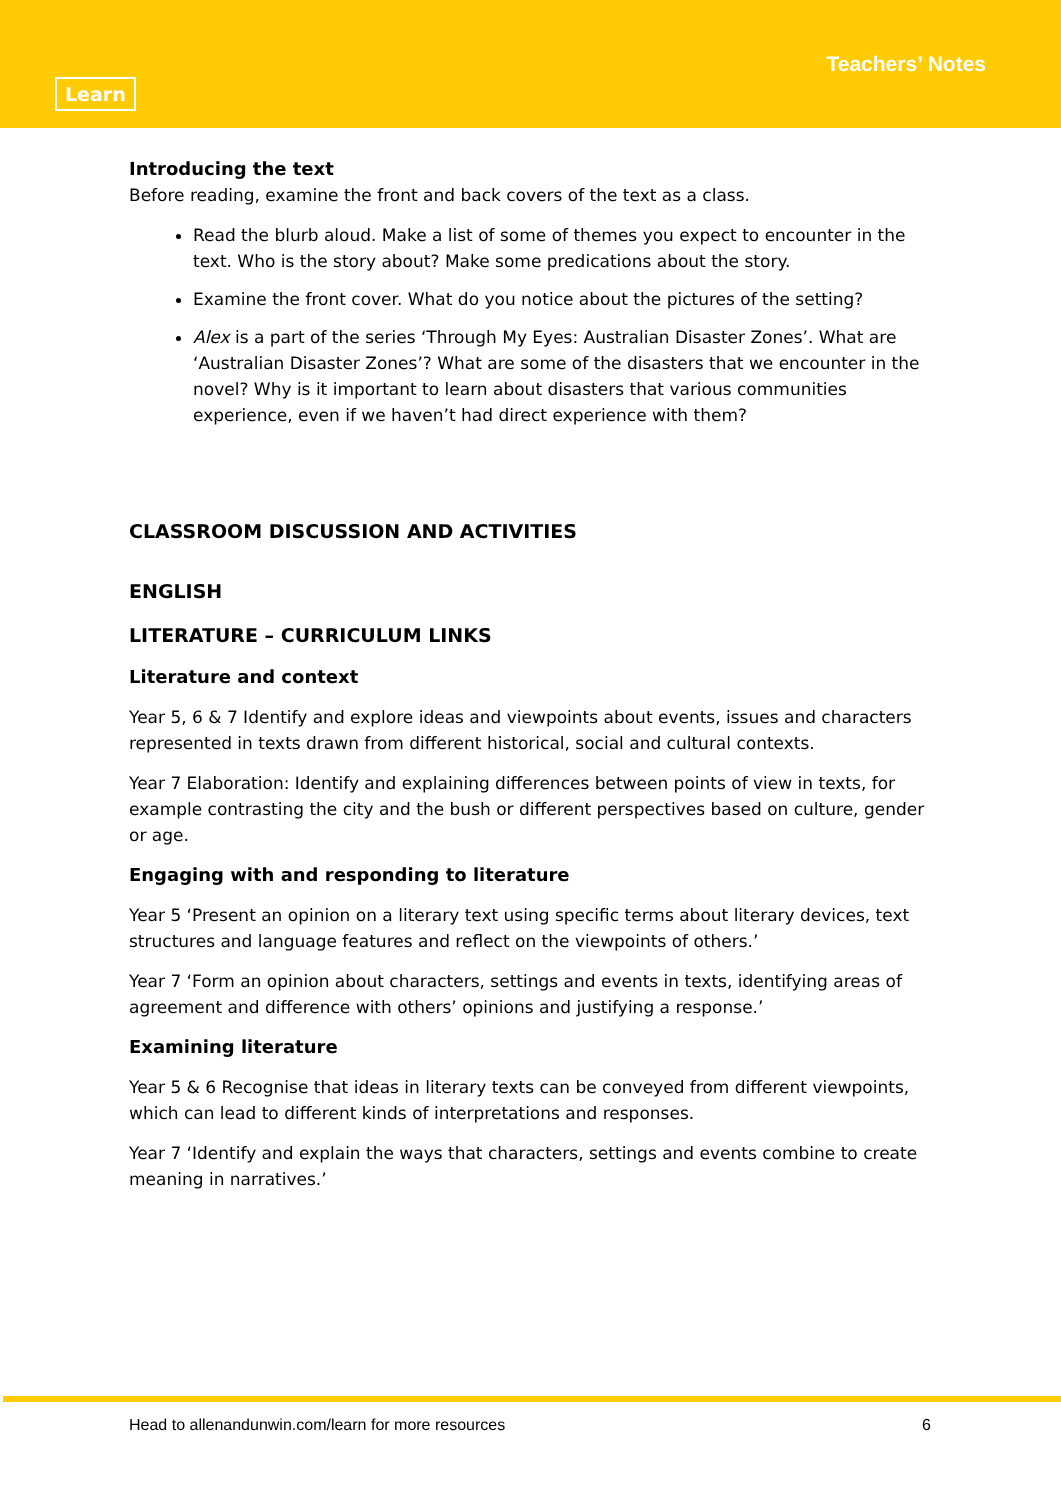Learn
Teachers’ Notes
Introducing the text
Before reading, examine the front and back covers of the text as a class.
Read the blurb aloud. Make a list of some of themes you expect to encounter in the text. Who is the story about? Make some predications about the story.
Examine the front cover. What do you notice about the pictures of the setting?
Alex is a part of the series ‘Through My Eyes: Australian Disaster Zones’. What are ‘Australian Disaster Zones’? What are some of the disasters that we encounter in the novel? Why is it important to learn about disasters that various communities experience, even if we haven’t had direct experience with them?
CLASSROOM DISCUSSION AND ACTIVITIES
ENGLISH
LITERATURE – CURRICULUM LINKS
Literature and context
Year 5, 6 & 7 Identify and explore ideas and viewpoints about events, issues and characters represented in texts drawn from different historical, social and cultural contexts.
Year 7 Elaboration: Identify and explaining differences between points of view in texts, for example contrasting the city and the bush or different perspectives based on culture, gender or age.
Engaging with and responding to literature
Year 5 ‘Present an opinion on a literary text using specific terms about literary devices, text structures and language features and reflect on the viewpoints of others.’
Year 7 ‘Form an opinion about characters, settings and events in texts, identifying areas of agreement and difference with others’ opinions and justifying a response.’
Examining literature
Year 5 & 6 Recognise that ideas in literary texts can be conveyed from different viewpoints, which can lead to different kinds of interpretations and responses.
Year 7 ‘Identify and explain the ways that characters, settings and events combine to create meaning in narratives.’
Head to allenandunwin.com/learn for more resources 6